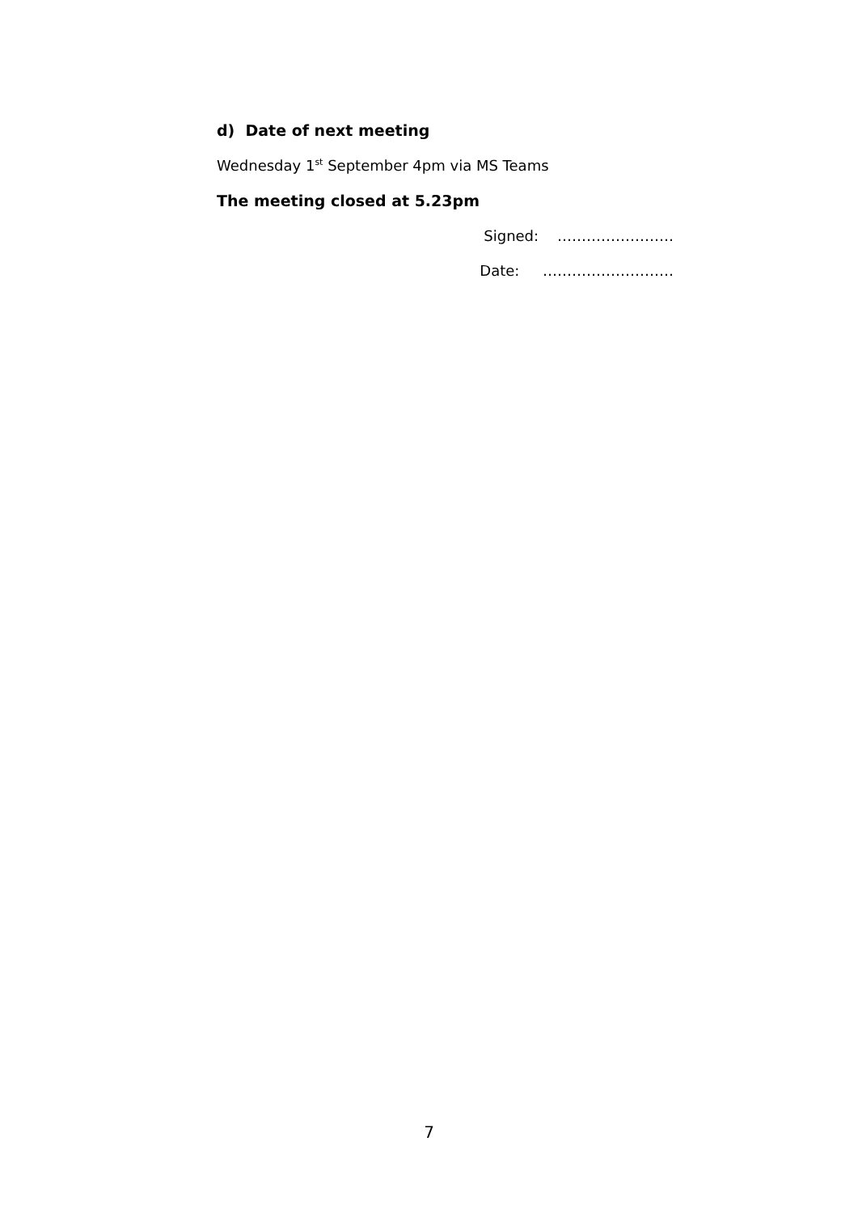d) Date of next meeting
Wednesday 1<sup>st</sup> September 4pm via MS Teams
The meeting closed at 5.23pm
Signed: ……………………
Date: ………………………
7